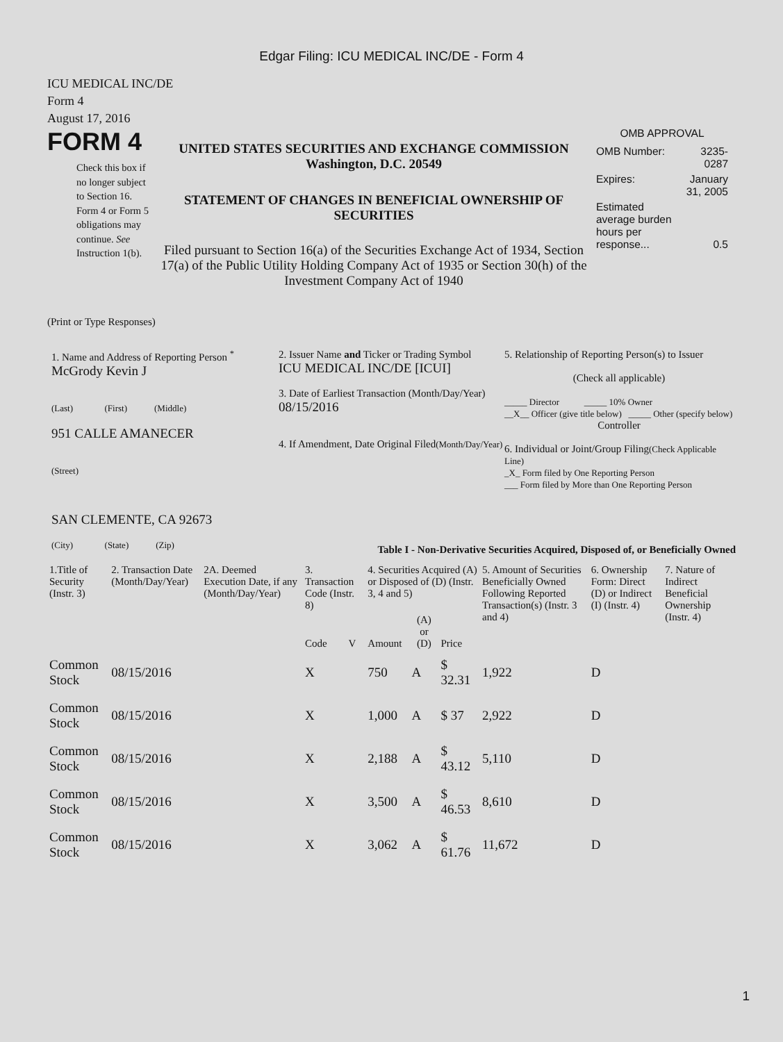Edgar Filing: ICU MEDICAL INC/DE - Form 4
ICU MEDICAL INC/DE
Form 4
August 17, 2016
FORM 4
Check this box if no longer subject to Section 16. Form 4 or Form 5 obligations may continue. See Instruction 1(b).
UNITED STATES SECURITIES AND EXCHANGE COMMISSION
Washington, D.C. 20549
STATEMENT OF CHANGES IN BENEFICIAL OWNERSHIP OF SECURITIES
Filed pursuant to Section 16(a) of the Securities Exchange Act of 1934, Section 17(a) of the Public Utility Holding Company Act of 1935 or Section 30(h) of the Investment Company Act of 1940
OMB APPROVAL
| OMB Number: | 3235-0287 |
| Expires: | January 31, 2005 |
| Estimated average burden hours per response... | 0.5 |
(Print or Type Responses)
1. Name and Address of Reporting Person <sup>*</sup>
McGrody Kevin J
(Last) (First) (Middle)
951 CALLE AMANECER
(Street)
SAN CLEMENTE, CA 92673
(City) (State) (Zip)
2. Issuer Name and Ticker or Trading Symbol
ICU MEDICAL INC/DE [ICUI]
3. Date of Earliest Transaction (Month/Day/Year)
08/15/2016
4. If Amendment, Date Original Filed(Month/Day/Year)
5. Relationship of Reporting Person(s) to Issuer
(Check all applicable)
_____ Director _____ 10% Owner
__X__ Officer (give title below) _____ Other (specify below)
Controller
6. Individual or Joint/Group Filing(Check Applicable Line)
_X_ Form filed by One Reporting Person
___ Form filed by More than One Reporting Person
Table I - Non-Derivative Securities Acquired, Disposed of, or Beneficially Owned
| 1.Title of Security (Instr. 3) | 2. Transaction Date (Month/Day/Year) | 2A. Deemed Execution Date, if any (Month/Day/Year) | 3. Transaction Code (Instr. 8) | | 4. Securities Acquired (A) or Disposed of (D) (Instr. 3, 4 and 5) | | | 5. Amount of Securities Beneficially Owned Following Reported Transaction(s) (Instr. 3 and 4) | 6. Ownership Form: Direct (D) or Indirect (I) (Instr. 4) | 7. Nature of Indirect Beneficial Ownership (Instr. 4) |
| --- | --- | --- | --- | --- | --- | --- | --- | --- | --- | --- |
| | | | Code | V | Amount | (A) or (D) | Price | | | |
| Common Stock | 08/15/2016 | | X | | 750 | A | $ 32.31 | 1,922 | D | |
| Common Stock | 08/15/2016 | | X | | 1,000 | A | $ 37 | 2,922 | D | |
| Common Stock | 08/15/2016 | | X | | 2,188 | A | $ 43.12 | 5,110 | D | |
| Common Stock | 08/15/2016 | | X | | 3,500 | A | $ 46.53 | 8,610 | D | |
| Common Stock | 08/15/2016 | | X | | 3,062 | A | $ 61.76 | 11,672 | D | |
1